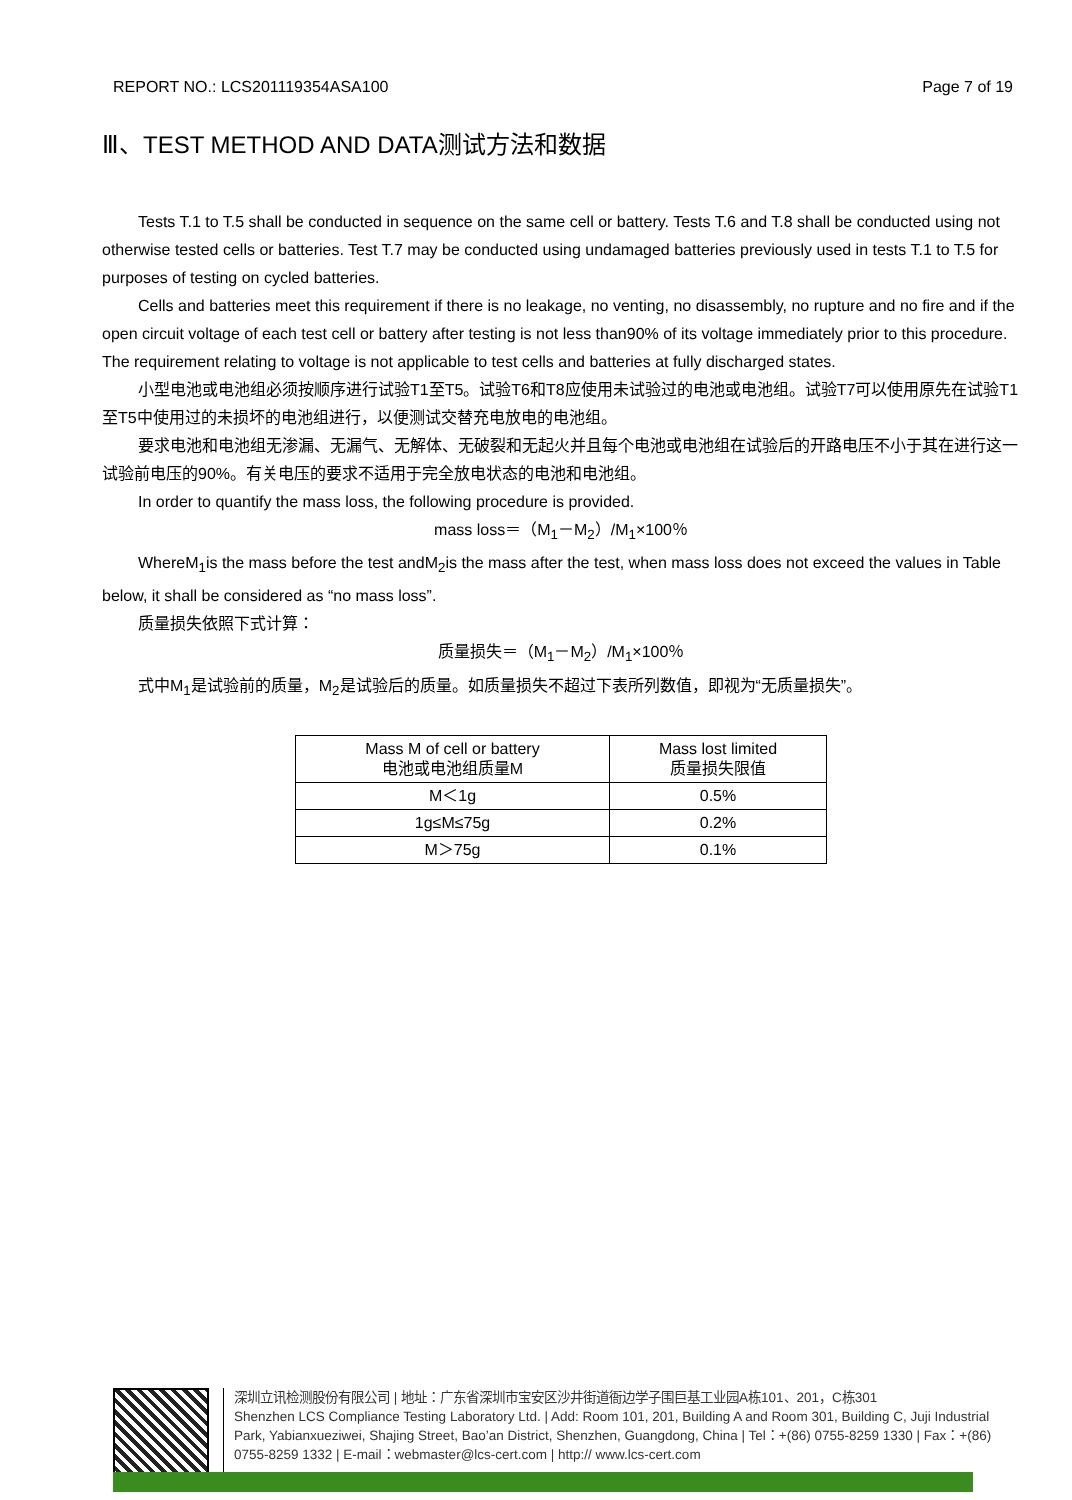REPORT NO.: LCS201119354ASA100 Page 7 of 19
Ⅲ、TEST METHOD AND DATA测试方法和数据
Tests T.1 to T.5 shall be conducted in sequence on the same cell or battery. Tests T.6 and T.8 shall be conducted using not otherwise tested cells or batteries. Test T.7 may be conducted using undamaged batteries previously used in tests T.1 to T.5 for purposes of testing on cycled batteries.
Cells and batteries meet this requirement if there is no leakage, no venting, no disassembly, no rupture and no fire and if the open circuit voltage of each test cell or battery after testing is not less than90% of its voltage immediately prior to this procedure. The requirement relating to voltage is not applicable to test cells and batteries at fully discharged states.
小型电池或电池组必须按顺序进行试验T1至T5。试验T6和T8应使用未试验过的电池或电池组。试验T7可以使用原先在试验T1至T5中使用过的未损坏的电池组进行，以便测试交替充电放电的电池组。
要求电池和电池组无渗漏、无漏气、无解体、无破裂和无起火并且每个电池或电池组在试验后的开路电压不小于其在进行这一试验前电压的90%。有关电压的要求不适用于完全放电状态的电池和电池组。
In order to quantify the mass loss, the following procedure is provided.
mass loss＝（M<sub>1</sub>－M<sub>2</sub>）/M<sub>1</sub>×100％
WhereM<sub>1</sub>is the mass before the test andM<sub>2</sub>is the mass after the test, when mass loss does not exceed the values in Table below, it shall be considered as “no mass loss”.
质量损失依照下式计算：
质量损失＝（M<sub>1</sub>－M<sub>2</sub>）/M<sub>1</sub>×100％
式中M<sub>1</sub>是试验前的质量，M<sub>2</sub>是试验后的质量。如质量损失不超过下表所列数值，即视为“无质量损失”。
| Mass M of cell or battery 电池或电池组质量M | Mass lost limited 质量损失限值 |
| M＜1g | 0.5% |
| 1g≤M≤75g | 0.2% |
| M＞75g | 0.1% |
深圳立讯检测股份有限公司 | 地址：广东省深圳市宝安区沙井街道衙边学子围巨基工业园A栋101、201，C栋301
Shenzhen LCS Compliance Testing Laboratory Ltd. | Add: Room 101, 201, Building A and Room 301, Building C, Juji Industrial Park, Yabianxueziwei, Shajing Street, Bao’an District, Shenzhen, Guangdong, China | Tel：+(86) 0755-8259 1330 | Fax：+(86) 0755-8259 1332 | E-mail：webmaster@lcs-cert.com | http:// www.lcs-cert.com